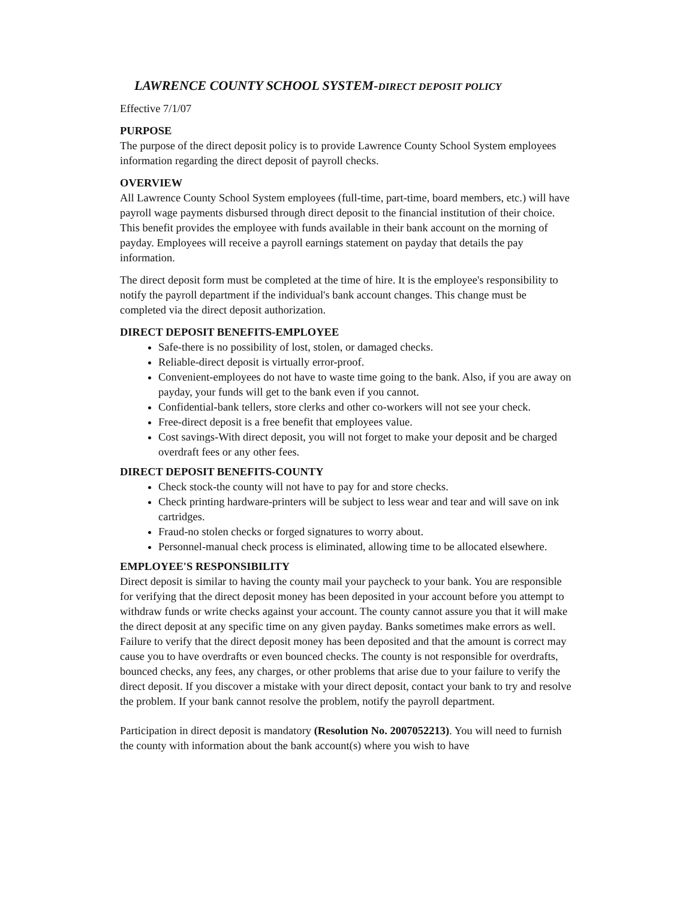LAWRENCE COUNTY SCHOOL SYSTEM-DIRECT DEPOSIT POLICY
Effective 7/1/07
PURPOSE
The purpose of the direct deposit policy is to provide Lawrence County School System employees information regarding the direct deposit of payroll checks.
OVERVIEW
All Lawrence County School System employees (full-time, part-time, board members, etc.) will have payroll wage payments disbursed through direct deposit to the financial institution of their choice. This benefit provides the employee with funds available in their bank account on the morning of payday. Employees will receive a payroll earnings statement on payday that details the pay information.
The direct deposit form must be completed at the time of hire. It is the employee's responsibility to notify the payroll department if the individual's bank account changes. This change must be completed via the direct deposit authorization.
DIRECT DEPOSIT BENEFITS-EMPLOYEE
Safe-there is no possibility of lost, stolen, or damaged checks.
Reliable-direct deposit is virtually error-proof.
Convenient-employees do not have to waste time going to the bank. Also, if you are away on payday, your funds will get to the bank even if you cannot.
Confidential-bank tellers, store clerks and other co-workers will not see your check.
Free-direct deposit is a free benefit that employees value.
Cost savings-With direct deposit, you will not forget to make your deposit and be charged overdraft fees or any other fees.
DIRECT DEPOSIT BENEFITS-COUNTY
Check stock-the county will not have to pay for and store checks.
Check printing hardware-printers will be subject to less wear and tear and will save on ink cartridges.
Fraud-no stolen checks or forged signatures to worry about.
Personnel-manual check process is eliminated, allowing time to be allocated elsewhere.
EMPLOYEE'S RESPONSIBILITY
Direct deposit is similar to having the county mail your paycheck to your bank. You are responsible for verifying that the direct deposit money has been deposited in your account before you attempt to withdraw funds or write checks against your account. The county cannot assure you that it will make the direct deposit at any specific time on any given payday. Banks sometimes make errors as well. Failure to verify that the direct deposit money has been deposited and that the amount is correct may cause you to have overdrafts or even bounced checks. The county is not responsible for overdrafts, bounced checks, any fees, any charges, or other problems that arise due to your failure to verify the direct deposit. If you discover a mistake with your direct deposit, contact your bank to try and resolve the problem. If your bank cannot resolve the problem, notify the payroll department.
Participation in direct deposit is mandatory (Resolution No. 2007052213). You will need to furnish the county with information about the bank account(s) where you wish to have